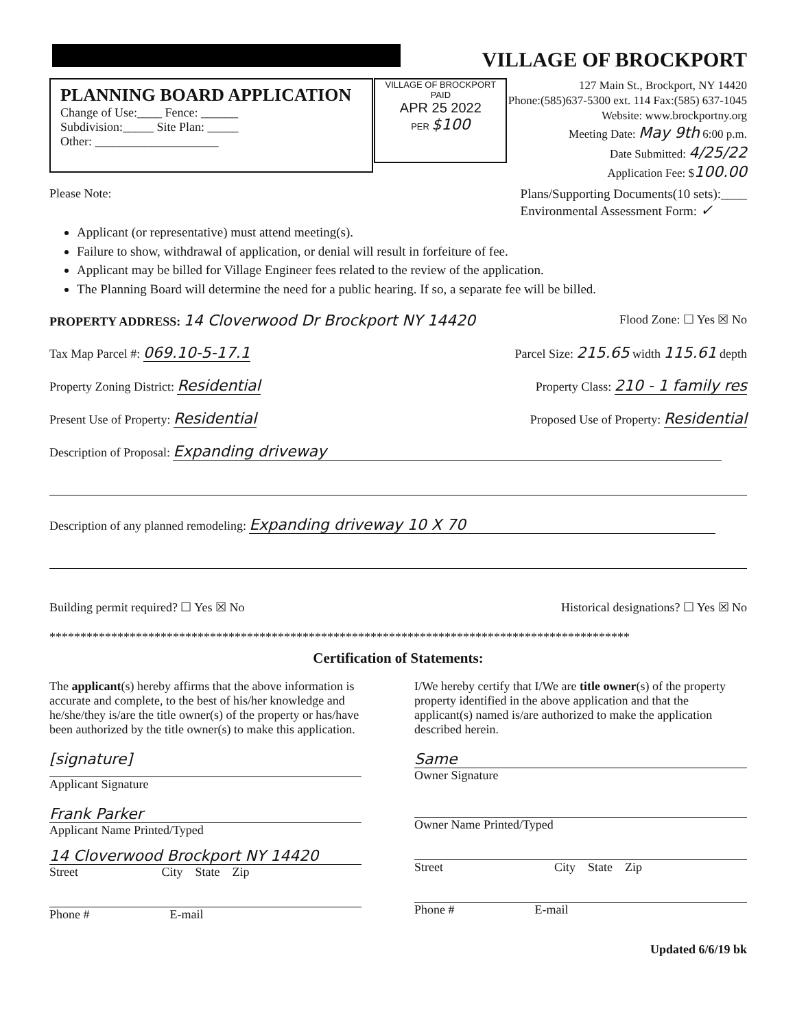VILLAGE OF BROCKPORT
PLANNING BOARD APPLICATION
Change of Use:____ Fence: ______
Subdivision:_____ Site Plan: _____
Other: ____________________
VILLAGE OF BROCKPORT
PAID
APR 25 2022
PER $100
127 Main St., Brockport, NY 14420
Phone:(585)637-5300 ext. 114 Fax:(585) 637-1045
Website: www.brockportny.org
Meeting Date: May 9th 6:00 p.m.
Date Submitted: 4/25/22
Application Fee: $100.00
Please Note: Plans/Supporting Documents(10 sets):____
Environmental Assessment Form: ✓
Applicant (or representative) must attend meeting(s).
Failure to show, withdrawal of application, or denial will result in forfeiture of fee.
Applicant may be billed for Village Engineer fees related to the review of the application.
The Planning Board will determine the need for a public hearing. If so, a separate fee will be billed.
PROPERTY ADDRESS: 14 Cloverwood Dr Brockport NY 14420
Flood Zone: ☐ Yes ☒ No
Tax Map Parcel #: 069.10-5-17.1
Parcel Size: 215.65 width 115.61 depth
Property Zoning District: Residential
Property Class: 210 - 1 family res
Present Use of Property: Residential
Proposed Use of Property: Residential
Description of Proposal: Expanding driveway
Description of any planned remodeling: Expanding driveway 10 X 70
Building permit required? ☐ Yes ☒ No
Historical designations? ☐ Yes ☒ No
**********************************************************************************************
Certification of Statements:
The applicant(s) hereby affirms that the above information is accurate and complete, to the best of his/her knowledge and he/she/they is/are the title owner(s) of the property or has/have been authorized by the title owner(s) to make this application.
[signature]
Applicant Signature
Frank Parker
Applicant Name Printed/Typed
14 Cloverwood Brockport NY 14420
Street City State Zip
Phone # E-mail
I/We hereby certify that I/We are title owner(s) of the property property identified in the above application and that the applicant(s) named is/are authorized to make the application described herein.
Same
Owner Signature
Owner Name Printed/Typed
Street City State Zip
Phone # E-mail
Updated 6/6/19 bk